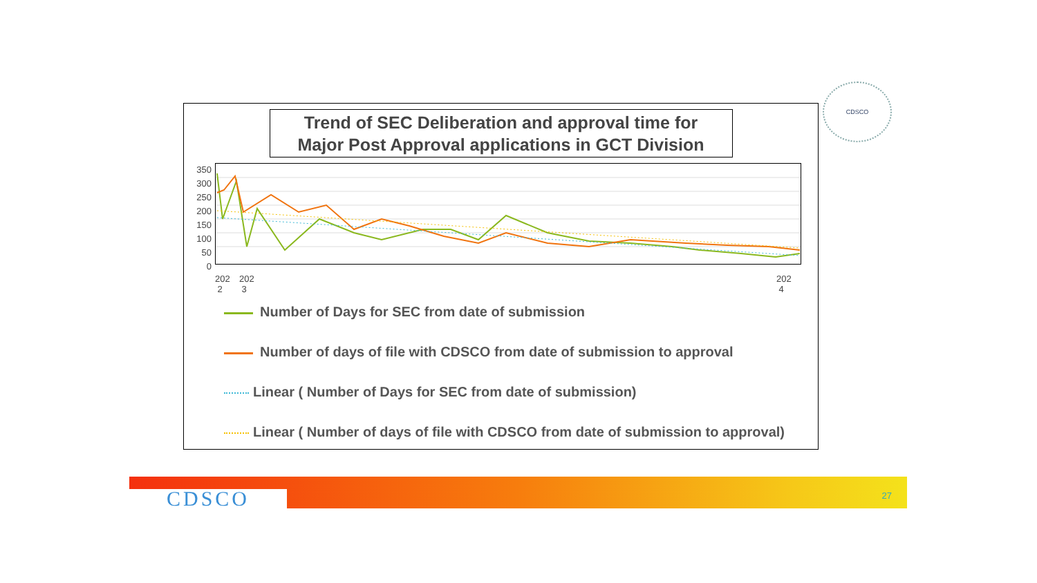CDSCO
Trend of SEC Deliberation and approval time for
Major Post Approval applications in GCT Division
350
300
250
200
150
100
50
0
202
2 202
3 202
4
Number of Days for SEC from date of submission
Number of days of file with CDSCO from date of submission to approval
Linear ( Number of Days for SEC from date of submission)
Linear ( Number of days of file with CDSCO from date of submission to approval)
CDSCO
27